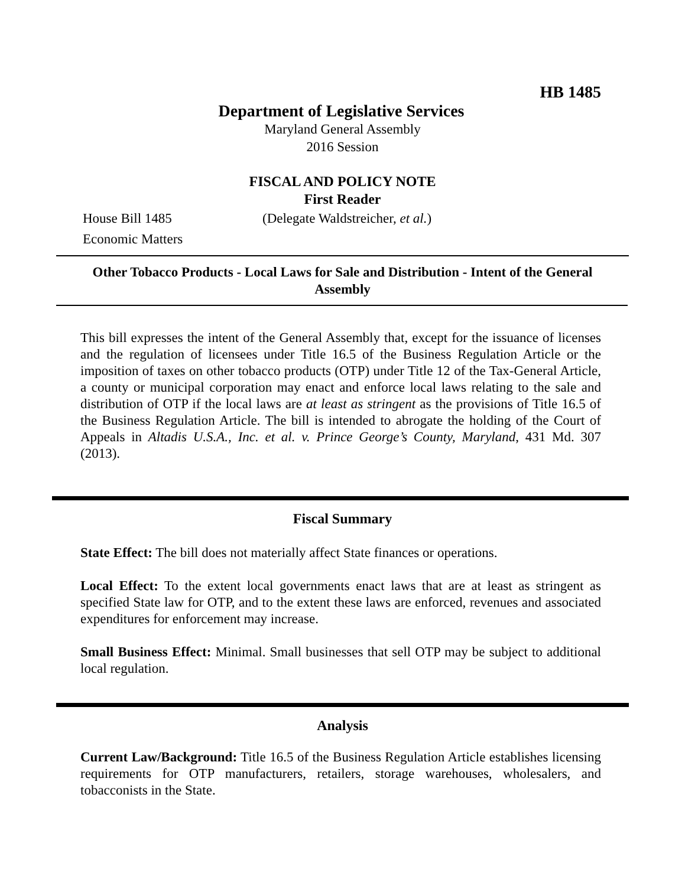HB 1485
Department of Legislative Services
Maryland General Assembly
2016 Session
FISCAL AND POLICY NOTE
First Reader
House Bill 1485 (Delegate Waldstreicher, et al.)
Economic Matters
Other Tobacco Products - Local Laws for Sale and Distribution - Intent of the General Assembly
This bill expresses the intent of the General Assembly that, except for the issuance of licenses and the regulation of licensees under Title 16.5 of the Business Regulation Article or the imposition of taxes on other tobacco products (OTP) under Title 12 of the Tax-General Article, a county or municipal corporation may enact and enforce local laws relating to the sale and distribution of OTP if the local laws are at least as stringent as the provisions of Title 16.5 of the Business Regulation Article. The bill is intended to abrogate the holding of the Court of Appeals in Altadis U.S.A., Inc. et al. v. Prince George’s County, Maryland, 431 Md. 307 (2013).
Fiscal Summary
State Effect: The bill does not materially affect State finances or operations.
Local Effect: To the extent local governments enact laws that are at least as stringent as specified State law for OTP, and to the extent these laws are enforced, revenues and associated expenditures for enforcement may increase.
Small Business Effect: Minimal. Small businesses that sell OTP may be subject to additional local regulation.
Analysis
Current Law/Background: Title 16.5 of the Business Regulation Article establishes licensing requirements for OTP manufacturers, retailers, storage warehouses, wholesalers, and tobacconists in the State.